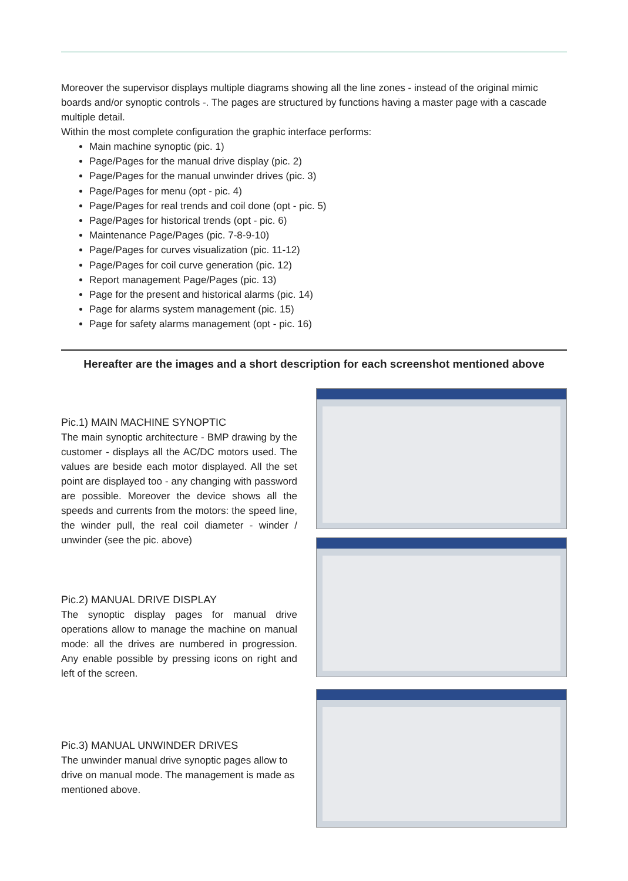Moreover the supervisor displays multiple diagrams showing all the line zones - instead of the original mimic boards and/or synoptic controls -. The pages are structured by functions having a master page with a cascade multiple detail.
Within the most complete configuration the graphic interface performs:
Main machine synoptic (pic. 1)
Page/Pages for the manual drive display (pic. 2)
Page/Pages for the manual unwinder drives (pic. 3)
Page/Pages for menu (opt - pic. 4)
Page/Pages for real trends and coil done (opt - pic. 5)
Page/Pages for historical trends (opt - pic. 6)
Maintenance Page/Pages (pic. 7-8-9-10)
Page/Pages for curves visualization (pic. 11-12)
Page/Pages for coil curve generation (pic. 12)
Report management Page/Pages (pic. 13)
Page for the present and historical alarms (pic. 14)
Page for alarms system management (pic. 15)
Page for safety alarms management (opt - pic. 16)
Hereafter are the images and a short description for each screenshot mentioned above
Pic.1) MAIN MACHINE SYNOPTIC
The main synoptic architecture - BMP drawing by the customer - displays all the AC/DC motors used. The values are beside each motor displayed. All the set point are displayed too - any changing with password are possible. Moreover the device shows all the speeds and currents from the motors: the speed line, the winder pull, the real coil diameter - winder / unwinder (see the pic. above)
Pic.2) MANUAL DRIVE DISPLAY
The synoptic display pages for manual drive operations allow to manage the machine on manual mode: all the drives are numbered in progression. Any enable possible by pressing icons on right and left of the screen.
Pic.3) MANUAL UNWINDER DRIVES
The unwinder manual drive synoptic pages allow to drive on manual mode. The management is made as mentioned above.